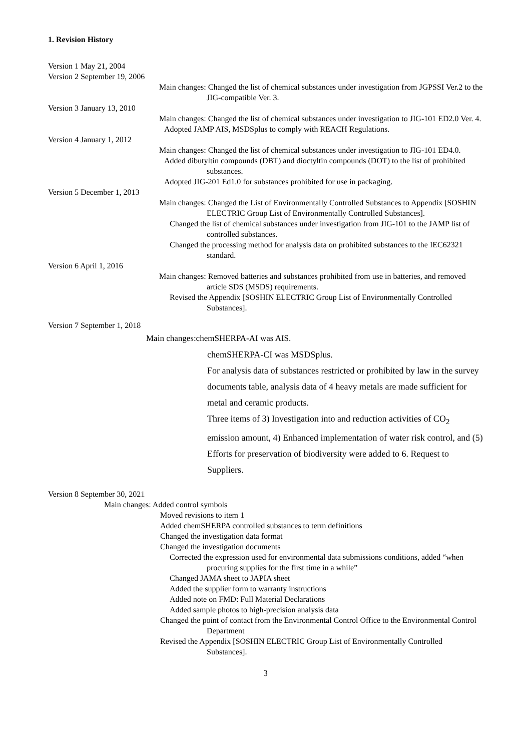1. Revision History
Version 1 May 21, 2004
Version 2 September 19, 2006
Main changes: Changed the list of chemical substances under investigation from JGPSSI Ver.2 to the JIG-compatible Ver. 3.
Version 3 January 13, 2010
Main changes: Changed the list of chemical substances under investigation to JIG-101 ED2.0 Ver. 4.
Adopted JAMP AIS, MSDSplus to comply with REACH Regulations.
Version 4 January 1, 2012
Main changes: Changed the list of chemical substances under investigation to JIG-101 ED4.0.
Added dibutyltin compounds (DBT) and dioctyltin compounds (DOT) to the list of prohibited substances.
Adopted JIG-201 Ed1.0 for substances prohibited for use in packaging.
Version 5 December 1, 2013
Main changes: Changed the List of Environmentally Controlled Substances to Appendix [SOSHIN ELECTRIC Group List of Environmentally Controlled Substances].
Changed the list of chemical substances under investigation from JIG-101 to the JAMP list of controlled substances.
Changed the processing method for analysis data on prohibited substances to the IEC62321 standard.
Version 6 April 1, 2016
Main changes: Removed batteries and substances prohibited from use in batteries, and removed article SDS (MSDS) requirements.
Revised the Appendix [SOSHIN ELECTRIC Group List of Environmentally Controlled Substances].
Version 7 September 1, 2018
Main changes:chemSHERPA-AI was AIS.
chemSHERPA-CI was MSDSplus.
For analysis data of substances restricted or prohibited by law in the survey documents table, analysis data of 4 heavy metals are made sufficient for metal and ceramic products.
Three items of 3) Investigation into and reduction activities of CO<sub>2</sub> emission amount, 4) Enhanced implementation of water risk control, and (5) Efforts for preservation of biodiversity were added to 6. Request to Suppliers.
Version 8 September 30, 2021
Main changes: Added control symbols
Moved revisions to item 1
Added chemSHERPA controlled substances to term definitions
Changed the investigation data format
Changed the investigation documents
Corrected the expression used for environmental data submissions conditions, added “when procuring supplies for the first time in a while”
Changed JAMA sheet to JAPIA sheet
Added the supplier form to warranty instructions
Added note on FMD: Full Material Declarations
Added sample photos to high-precision analysis data
Changed the point of contact from the Environmental Control Office to the Environmental Control Department
Revised the Appendix [SOSHIN ELECTRIC Group List of Environmentally Controlled Substances].
3